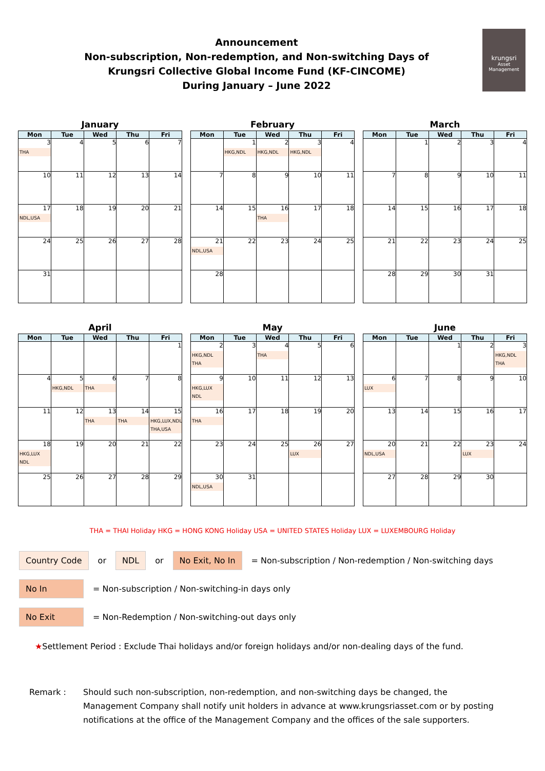Announcement
Non-subscription, Non-redemption, and Non-switching Days of
Krungsri Collective Global Income Fund (KF-CINCOME)
During January – June 2022
krungsri
Asset Management
January
| Mon | Tue | Wed | Thu | Fri |
| --- | --- | --- | --- | --- |
| 3 THA | 4 | 5 | 6 | 7 |
| 10 | 11 | 12 | 13 | 14 |
| 17 NDL,USA | 18 | 19 | 20 | 21 |
| 24 | 25 | 26 | 27 | 28 |
| 31 | | | | |
February
| Mon | Tue | Wed | Thu | Fri |
| --- | --- | --- | --- | --- |
| | 1 HKG,NDL | 2 HKG,NDL | 3 HKG,NDL | 4 |
| 7 | 8 | 9 | 10 | 11 |
| 14 | 15 | 16 THA | 17 | 18 |
| 21 NDL,USA | 22 | 23 | 24 | 25 |
| 28 | | | | |
March
| Mon | Tue | Wed | Thu | Fri |
| --- | --- | --- | --- | --- |
| | 1 | 2 | 3 | 4 |
| 7 | 8 | 9 | 10 | 11 |
| 14 | 15 | 16 | 17 | 18 |
| 21 | 22 | 23 | 24 | 25 |
| 28 | 29 | 30 | 31 | |
April
| Mon | Tue | Wed | Thu | Fri |
| --- | --- | --- | --- | --- |
| | | | | 1 |
| 4 | 5 HKG,NDL | 6 THA | 7 | 8 |
| 11 | 12 | 13 THA | 14 THA | 15 HKG,LUX,NDL THA,USA |
| 18 HKG,LUX NDL | 19 | 20 | 21 | 22 |
| 25 | 26 | 27 | 28 | 29 |
May
| Mon | Tue | Wed | Thu | Fri |
| --- | --- | --- | --- | --- |
| 2 HKG,NDL THA | 3 | 4 THA | 5 | 6 |
| 9 HKG,LUX NDL | 10 | 11 | 12 | 13 |
| 16 THA | 17 | 18 | 19 | 20 |
| 23 | 24 | 25 | 26 LUX | 27 |
| 30 NDL,USA | 31 | | | |
June
| Mon | Tue | Wed | Thu | Fri |
| --- | --- | --- | --- | --- |
| | | 1 | 2 | 3 HKG,NDL THA |
| 6 LUX | 7 | 8 | 9 | 10 |
| 13 | 14 | 15 | 16 | 17 |
| 20 NDL,USA | 21 | 22 | 23 LUX | 24 |
| 27 | 28 | 29 | 30 | |
THA = THAI Holiday HKG = HONG KONG Holiday USA = UNITED STATES Holiday LUX = LUXEMBOURG Holiday
Country Code or NDL or No Exit, No In = Non-subscription / Non-redemption / Non-switching days
No In = Non-subscription / Non-switching-in days only
No Exit = Non-Redemption / Non-switching-out days only
★Settlement Period : Exclude Thai holidays and/or foreign holidays and/or non-dealing days of the fund.
Remark : Should such non-subscription, non-redemption, and non-switching days be changed, the Management Company shall notify unit holders in advance at www.krungsriasset.com or by posting notifications at the office of the Management Company and the offices of the sale supporters.